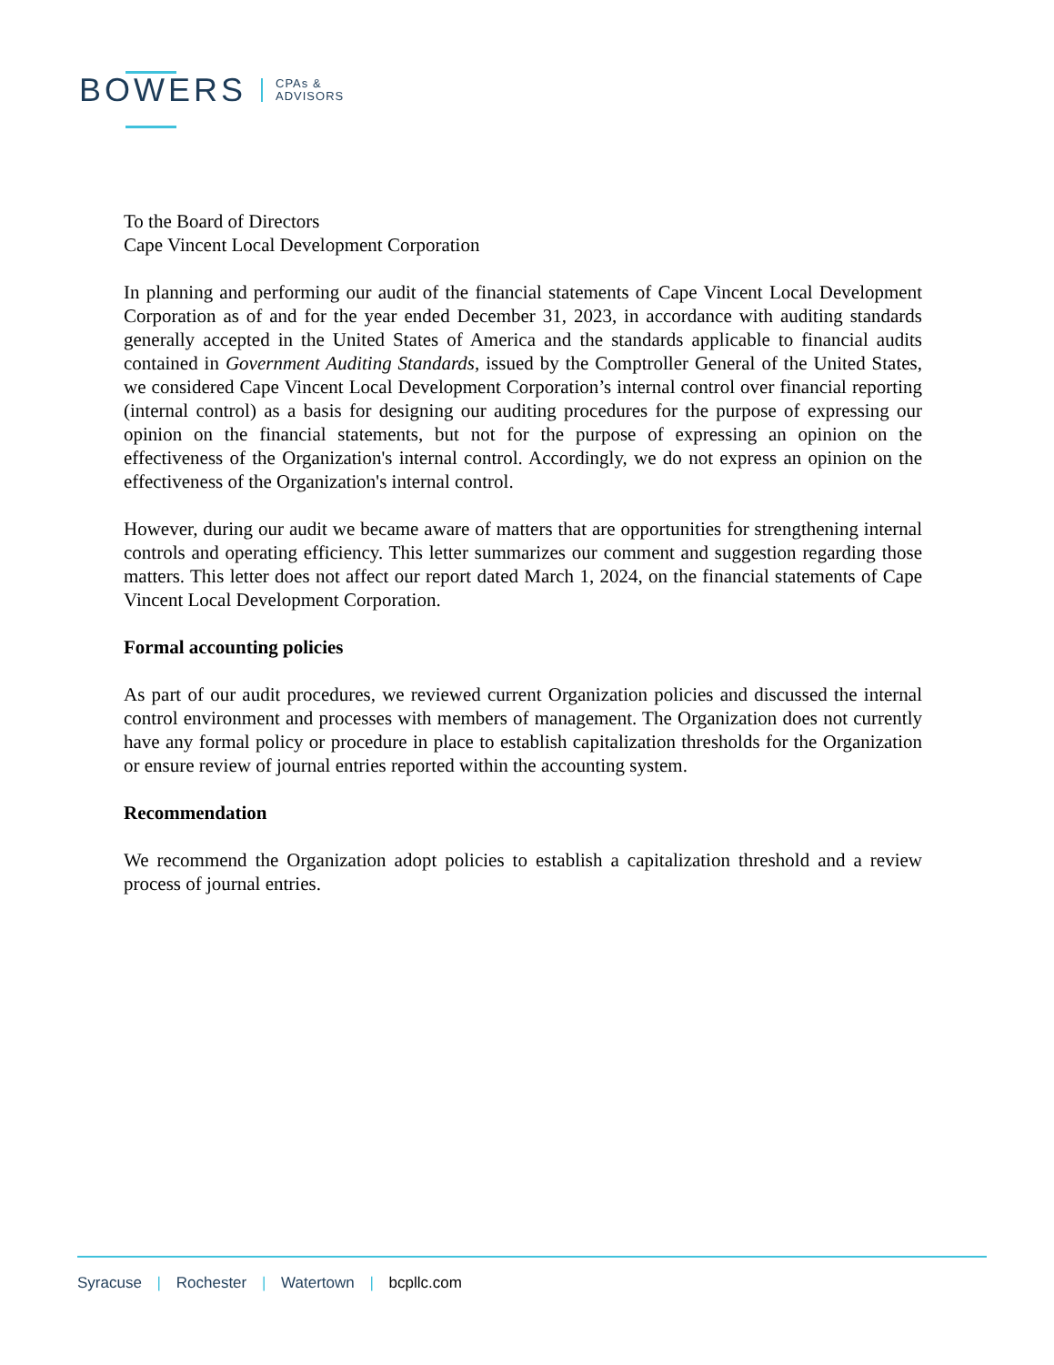BOWERS CPAs &
ADVISORS
To the Board of Directors
Cape Vincent Local Development Corporation
In planning and performing our audit of the financial statements of Cape Vincent Local Development Corporation as of and for the year ended December 31, 2023, in accordance with auditing standards generally accepted in the United States of America and the standards applicable to financial audits contained in Government Auditing Standards, issued by the Comptroller General of the United States, we considered Cape Vincent Local Development Corporation’s internal control over financial reporting (internal control) as a basis for designing our auditing procedures for the purpose of expressing our opinion on the financial statements, but not for the purpose of expressing an opinion on the effectiveness of the Organization's internal control. Accordingly, we do not express an opinion on the effectiveness of the Organization's internal control.
However, during our audit we became aware of matters that are opportunities for strengthening internal controls and operating efficiency. This letter summarizes our comment and suggestion regarding those matters. This letter does not affect our report dated March 1, 2024, on the financial statements of Cape Vincent Local Development Corporation.
Formal accounting policies
As part of our audit procedures, we reviewed current Organization policies and discussed the internal control environment and processes with members of management. The Organization does not currently have any formal policy or procedure in place to establish capitalization thresholds for the Organization or ensure review of journal entries reported within the accounting system.
Recommendation
We recommend the Organization adopt policies to establish a capitalization threshold and a review process of journal entries.
Syracuse | Rochester | Watertown | bcpllc.com